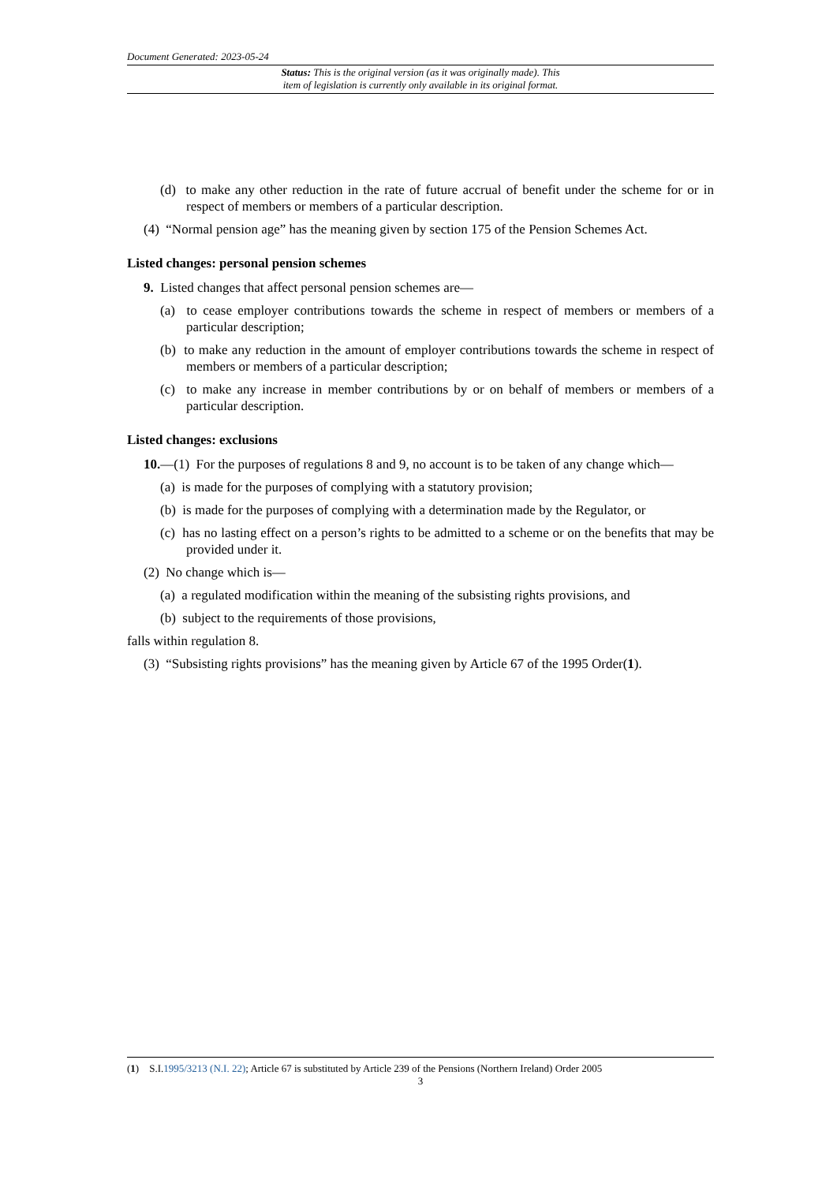Document Generated: 2023-05-24
Status: This is the original version (as it was originally made). This
item of legislation is currently only available in its original format.
(d) to make any other reduction in the rate of future accrual of benefit under the scheme for or in respect of members or members of a particular description.
(4) “Normal pension age” has the meaning given by section 175 of the Pension Schemes Act.
Listed changes: personal pension schemes
9. Listed changes that affect personal pension schemes are—
(a) to cease employer contributions towards the scheme in respect of members or members of a particular description;
(b) to make any reduction in the amount of employer contributions towards the scheme in respect of members or members of a particular description;
(c) to make any increase in member contributions by or on behalf of members or members of a particular description.
Listed changes: exclusions
10.—(1) For the purposes of regulations 8 and 9, no account is to be taken of any change which—
(a) is made for the purposes of complying with a statutory provision;
(b) is made for the purposes of complying with a determination made by the Regulator, or
(c) has no lasting effect on a person’s rights to be admitted to a scheme or on the benefits that may be provided under it.
(2) No change which is—
(a) a regulated modification within the meaning of the subsisting rights provisions, and
(b) subject to the requirements of those provisions,
falls within regulation 8.
(3) “Subsisting rights provisions” has the meaning given by Article 67 of the 1995 Order(1).
(1) S.I.1995/3213 (N.I. 22); Article 67 is substituted by Article 239 of the Pensions (Northern Ireland) Order 2005
3